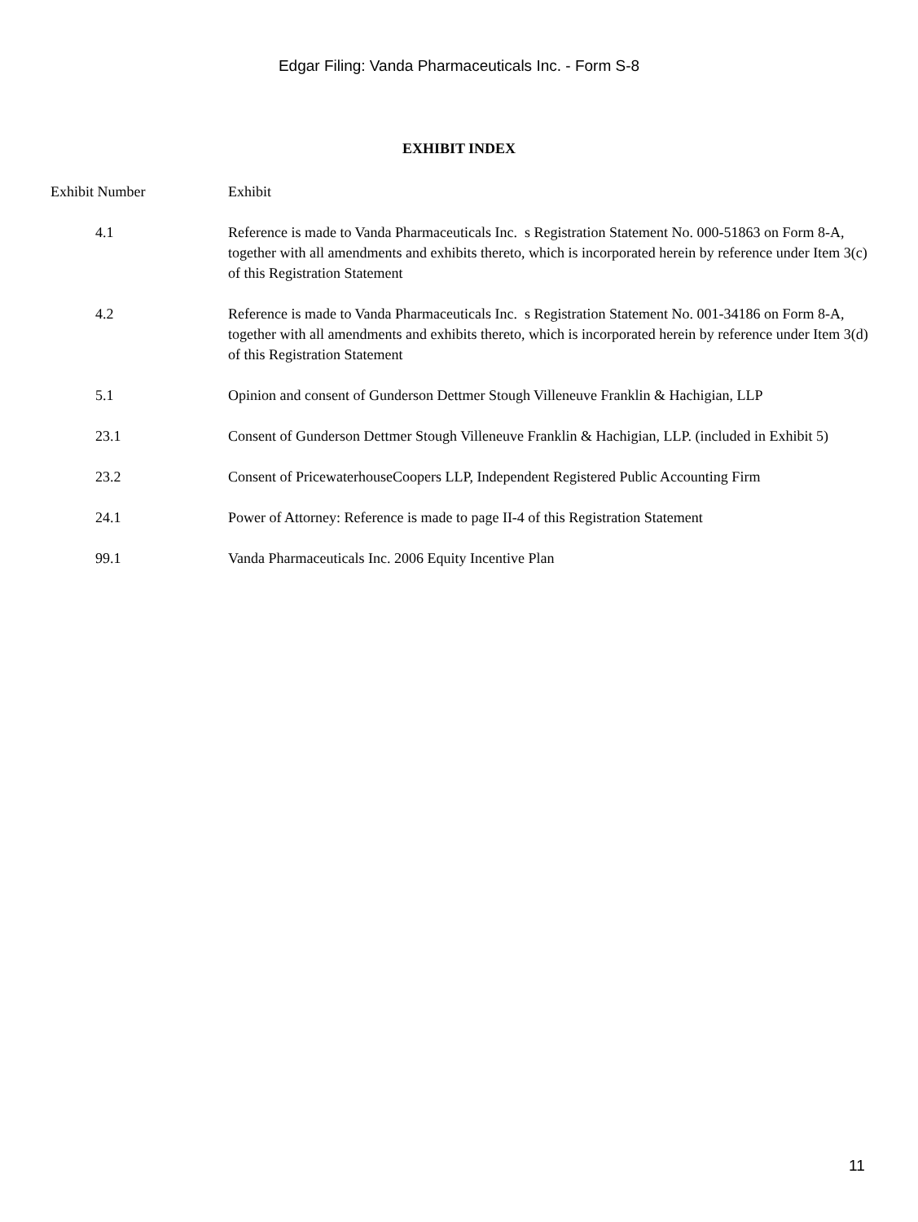Edgar Filing: Vanda Pharmaceuticals Inc. - Form S-8
EXHIBIT INDEX
| Exhibit Number | Exhibit |
| --- | --- |
| 4.1 | Reference is made to Vanda Pharmaceuticals Inc. s Registration Statement No. 000-51863 on Form 8-A, together with all amendments and exhibits thereto, which is incorporated herein by reference under Item 3(c) of this Registration Statement |
| 4.2 | Reference is made to Vanda Pharmaceuticals Inc. s Registration Statement No. 001-34186 on Form 8-A, together with all amendments and exhibits thereto, which is incorporated herein by reference under Item 3(d) of this Registration Statement |
| 5.1 | Opinion and consent of Gunderson Dettmer Stough Villeneuve Franklin & Hachigian, LLP |
| 23.1 | Consent of Gunderson Dettmer Stough Villeneuve Franklin & Hachigian, LLP. (included in Exhibit 5) |
| 23.2 | Consent of PricewaterhouseCoopers LLP, Independent Registered Public Accounting Firm |
| 24.1 | Power of Attorney: Reference is made to page II-4 of this Registration Statement |
| 99.1 | Vanda Pharmaceuticals Inc. 2006 Equity Incentive Plan |
11